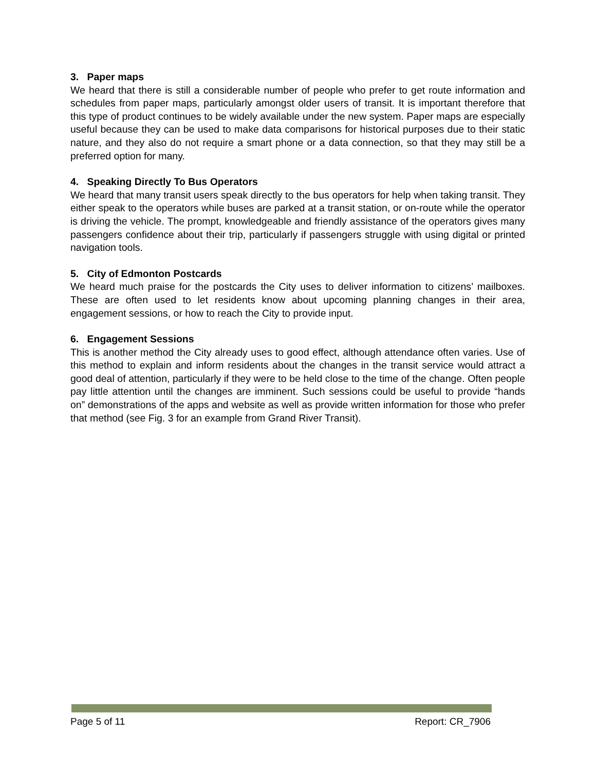3. Paper maps
We heard that there is still a considerable number of people who prefer to get route information and schedules from paper maps, particularly amongst older users of transit. It is important therefore that this type of product continues to be widely available under the new system. Paper maps are especially useful because they can be used to make data comparisons for historical purposes due to their static nature, and they also do not require a smart phone or a data connection, so that they may still be a preferred option for many.
4. Speaking Directly To Bus Operators
We heard that many transit users speak directly to the bus operators for help when taking transit. They either speak to the operators while buses are parked at a transit station, or on-route while the operator is driving the vehicle. The prompt, knowledgeable and friendly assistance of the operators gives many passengers confidence about their trip, particularly if passengers struggle with using digital or printed navigation tools.
5. City of Edmonton Postcards
We heard much praise for the postcards the City uses to deliver information to citizens’ mailboxes. These are often used to let residents know about upcoming planning changes in their area, engagement sessions, or how to reach the City to provide input.
6. Engagement Sessions
This is another method the City already uses to good effect, although attendance often varies. Use of this method to explain and inform residents about the changes in the transit service would attract a good deal of attention, particularly if they were to be held close to the time of the change. Often people pay little attention until the changes are imminent. Such sessions could be useful to provide “hands on” demonstrations of the apps and website as well as provide written information for those who prefer that method (see Fig. 3 for an example from Grand River Transit).
Page 5 of 11 Report: CR_7906